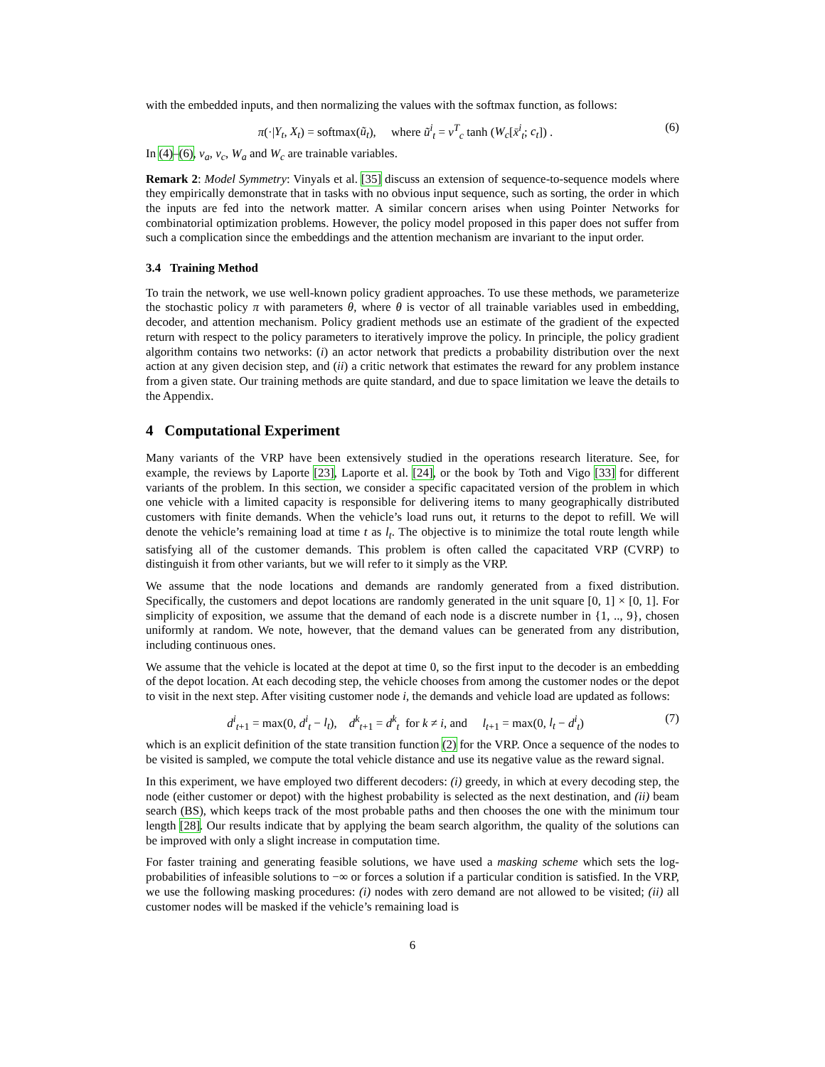with the embedded inputs, and then normalizing the values with the softmax function, as follows:
π(·|Y<sub>t</sub>, X<sub>t</sub>) = softmax(ũ<sub>t</sub>), where ũ<sup>i</sup><sub>t</sub> = v<sup>T</sup><sub>c</sub> tanh (W<sub>c</sub>[x̄<sup>i</sup><sub>t</sub>; c<sub>t</sub>]) . (6)
In (4)–(6), v<sub>a</sub>, v<sub>c</sub>, W<sub>a</sub> and W<sub>c</sub> are trainable variables.
Remark 2: Model Symmetry: Vinyals et al. [35] discuss an extension of sequence-to-sequence models where they empirically demonstrate that in tasks with no obvious input sequence, such as sorting, the order in which the inputs are fed into the network matter. A similar concern arises when using Pointer Networks for combinatorial optimization problems. However, the policy model proposed in this paper does not suffer from such a complication since the embeddings and the attention mechanism are invariant to the input order.
3.4 Training Method
To train the network, we use well-known policy gradient approaches. To use these methods, we parameterize the stochastic policy π with parameters θ, where θ is vector of all trainable variables used in embedding, decoder, and attention mechanism. Policy gradient methods use an estimate of the gradient of the expected return with respect to the policy parameters to iteratively improve the policy. In principle, the policy gradient algorithm contains two networks: (i) an actor network that predicts a probability distribution over the next action at any given decision step, and (ii) a critic network that estimates the reward for any problem instance from a given state. Our training methods are quite standard, and due to space limitation we leave the details to the Appendix.
4 Computational Experiment
Many variants of the VRP have been extensively studied in the operations research literature. See, for example, the reviews by Laporte [23], Laporte et al. [24], or the book by Toth and Vigo [33] for different variants of the problem. In this section, we consider a specific capacitated version of the problem in which one vehicle with a limited capacity is responsible for delivering items to many geographically distributed customers with finite demands. When the vehicle’s load runs out, it returns to the depot to refill. We will denote the vehicle’s remaining load at time t as l<sub>t</sub>. The objective is to minimize the total route length while satisfying all of the customer demands. This problem is often called the capacitated VRP (CVRP) to distinguish it from other variants, but we will refer to it simply as the VRP.
We assume that the node locations and demands are randomly generated from a fixed distribution. Specifically, the customers and depot locations are randomly generated in the unit square [0, 1] × [0, 1]. For simplicity of exposition, we assume that the demand of each node is a discrete number in {1, .., 9}, chosen uniformly at random. We note, however, that the demand values can be generated from any distribution, including continuous ones.
We assume that the vehicle is located at the depot at time 0, so the first input to the decoder is an embedding of the depot location. At each decoding step, the vehicle chooses from among the customer nodes or the depot to visit in the next step. After visiting customer node i, the demands and vehicle load are updated as follows:
d<sup>i</sup><sub>t+1</sub> = max(0, d<sup>i</sup><sub>t</sub> − l<sub>t</sub>), d<sup>k</sup><sub>t+1</sub> = d<sup>k</sup><sub>t</sub> for k ≠ i, and l<sub>t+1</sub> = max(0, l<sub>t</sub> − d<sup>i</sup><sub>t</sub>) (7)
which is an explicit definition of the state transition function (2) for the VRP. Once a sequence of the nodes to be visited is sampled, we compute the total vehicle distance and use its negative value as the reward signal.
In this experiment, we have employed two different decoders: (i) greedy, in which at every decoding step, the node (either customer or depot) with the highest probability is selected as the next destination, and (ii) beam search (BS), which keeps track of the most probable paths and then chooses the one with the minimum tour length [28]. Our results indicate that by applying the beam search algorithm, the quality of the solutions can be improved with only a slight increase in computation time.
For faster training and generating feasible solutions, we have used a masking scheme which sets the log-probabilities of infeasible solutions to −∞ or forces a solution if a particular condition is satisfied. In the VRP, we use the following masking procedures: (i) nodes with zero demand are not allowed to be visited; (ii) all customer nodes will be masked if the vehicle’s remaining load is
6